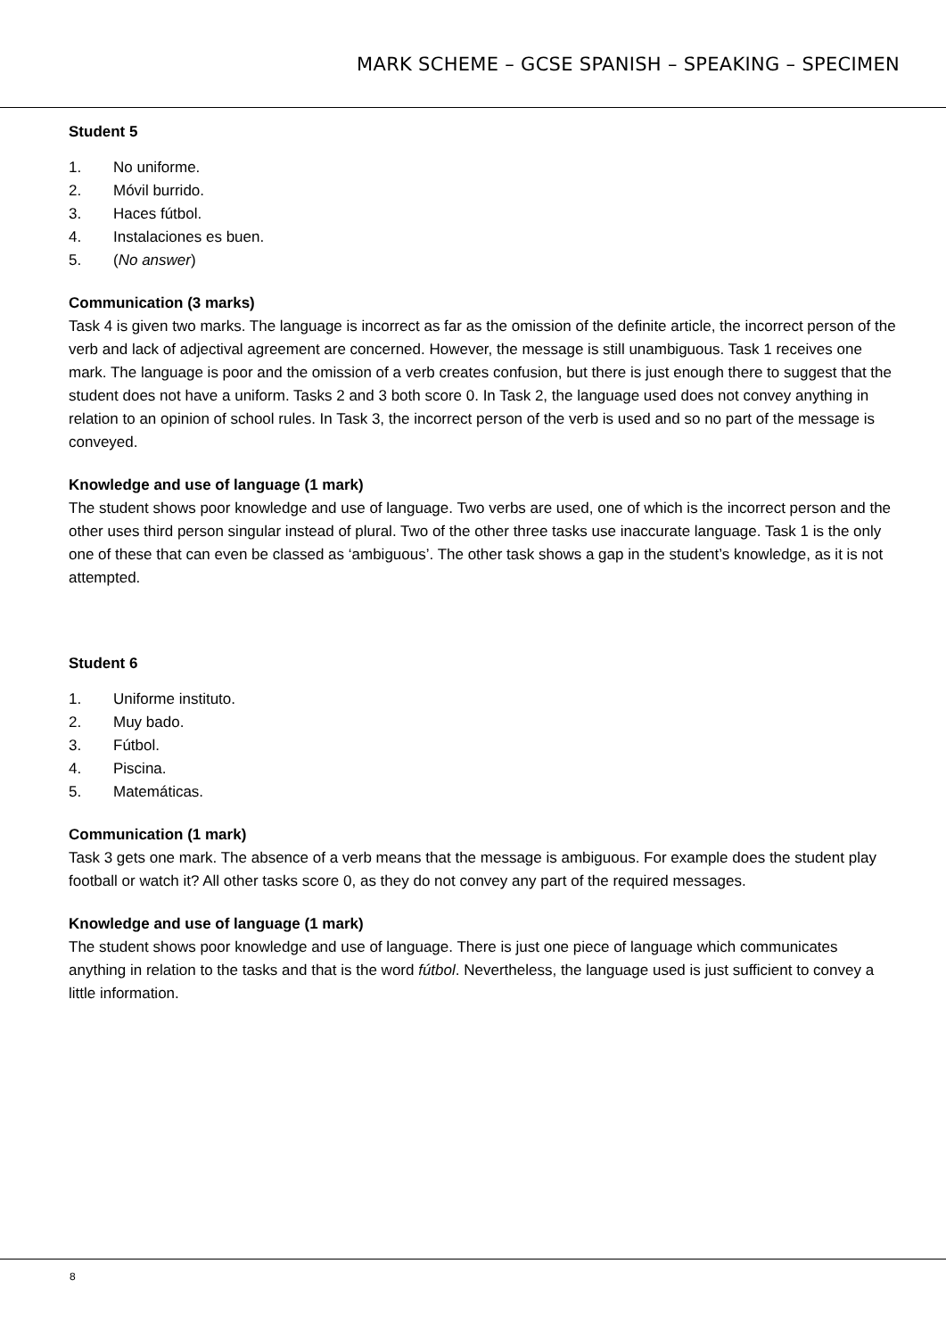MARK SCHEME – GCSE SPANISH – SPEAKING – SPECIMEN
Student 5
1. No uniforme.
2. Móvil burrido.
3. Haces fútbol.
4. Instalaciones es buen.
5. (No answer)
Communication (3 marks)
Task 4 is given two marks. The language is incorrect as far as the omission of the definite article, the incorrect person of the verb and lack of adjectival agreement are concerned. However, the message is still unambiguous. Task 1 receives one mark. The language is poor and the omission of a verb creates confusion, but there is just enough there to suggest that the student does not have a uniform. Tasks 2 and 3 both score 0. In Task 2, the language used does not convey anything in relation to an opinion of school rules. In Task 3, the incorrect person of the verb is used and so no part of the message is conveyed.
Knowledge and use of language (1 mark)
The student shows poor knowledge and use of language. Two verbs are used, one of which is the incorrect person and the other uses third person singular instead of plural. Two of the other three tasks use inaccurate language. Task 1 is the only one of these that can even be classed as ‘ambiguous’. The other task shows a gap in the student’s knowledge, as it is not attempted.
Student 6
1. Uniforme instituto.
2. Muy bado.
3. Fútbol.
4. Piscina.
5. Matemáticas.
Communication (1 mark)
Task 3 gets one mark. The absence of a verb means that the message is ambiguous. For example does the student play football or watch it? All other tasks score 0, as they do not convey any part of the required messages.
Knowledge and use of language (1 mark)
The student shows poor knowledge and use of language. There is just one piece of language which communicates anything in relation to the tasks and that is the word fútbol. Nevertheless, the language used is just sufficient to convey a little information.
8